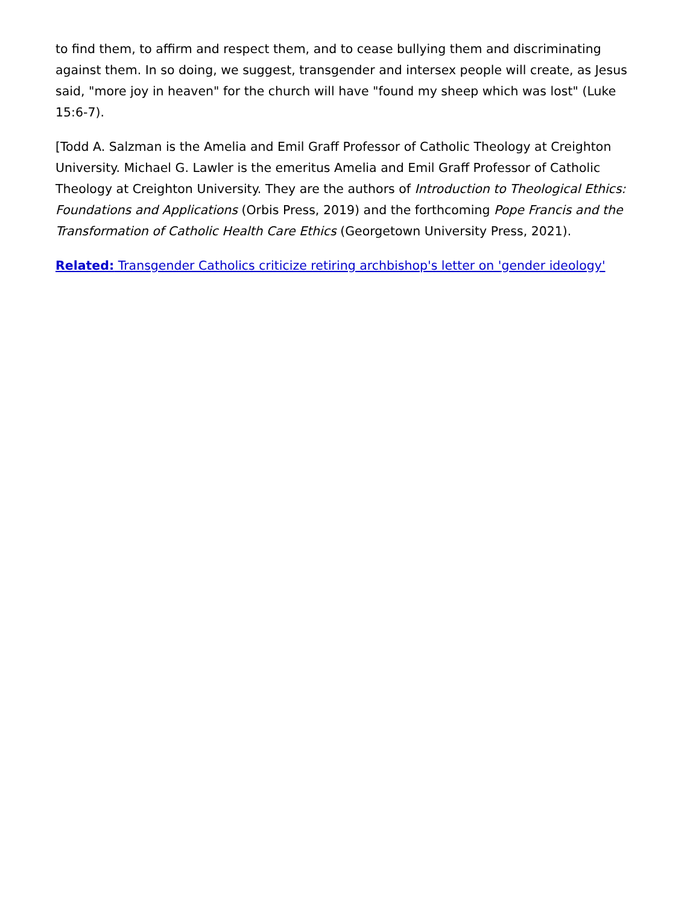to find them, to affirm and respect them, and to cease bullying them and discriminating against them. In so doing, we suggest, transgender and intersex people will create, as Jesus said, "more joy in heaven" for the church will have "found my sheep which was lost" (Luke 15:6-7).
[Todd A. Salzman is the Amelia and Emil Graff Professor of Catholic Theology at Creighton University. Michael G. Lawler is the emeritus Amelia and Emil Graff Professor of Catholic Theology at Creighton University. They are the authors of Introduction to Theological Ethics: Foundations and Applications (Orbis Press, 2019) and the forthcoming Pope Francis and the Transformation of Catholic Health Care Ethics (Georgetown University Press, 2021).
Related: Transgender Catholics criticize retiring archbishop's letter on 'gender ideology'